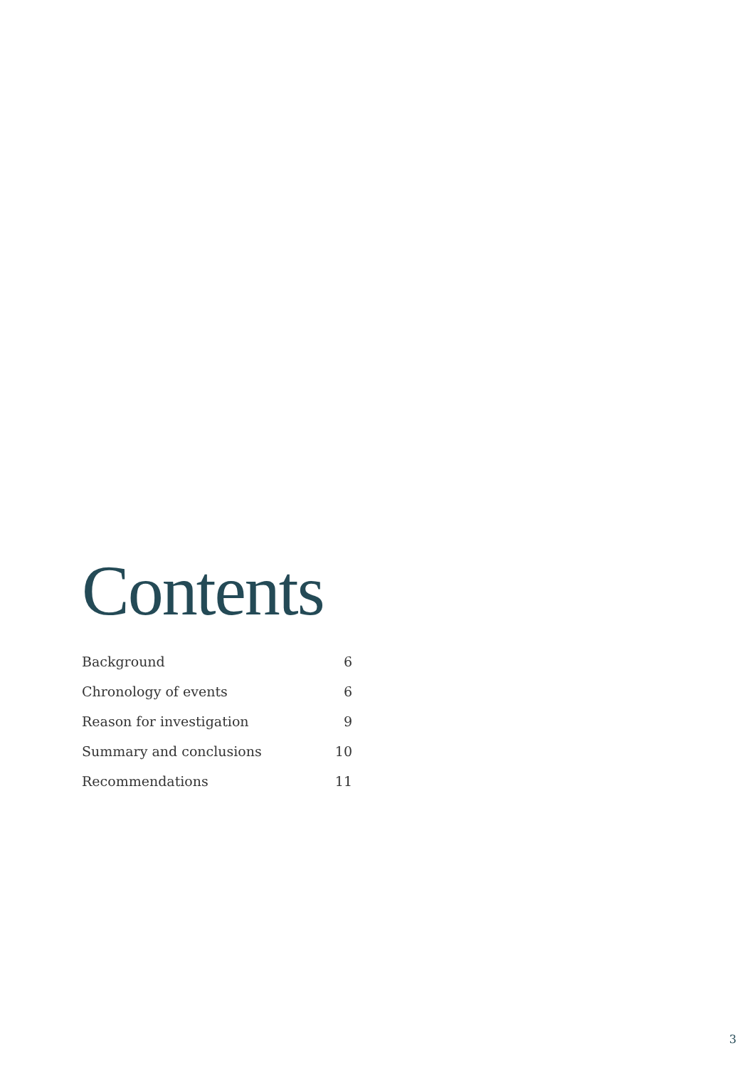Contents
| Background | 6 |
| Chronology of events | 6 |
| Reason for investigation | 9 |
| Summary and conclusions | 10 |
| Recommendations | 11 |
3